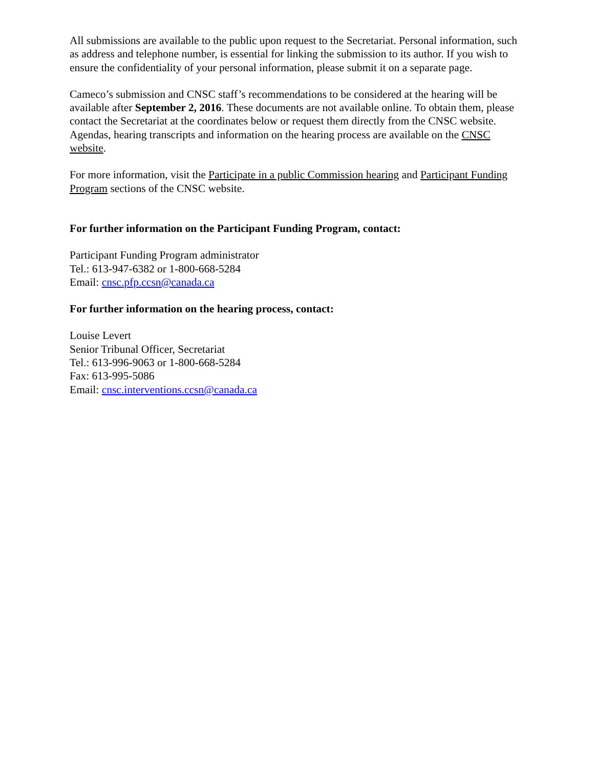All submissions are available to the public upon request to the Secretariat. Personal information, such as address and telephone number, is essential for linking the submission to its author. If you wish to ensure the confidentiality of your personal information, please submit it on a separate page.
Cameco’s submission and CNSC staff’s recommendations to be considered at the hearing will be available after September 2, 2016. These documents are not available online. To obtain them, please contact the Secretariat at the coordinates below or request them directly from the CNSC website. Agendas, hearing transcripts and information on the hearing process are available on the CNSC website.
For more information, visit the Participate in a public Commission hearing and Participant Funding Program sections of the CNSC website.
For further information on the Participant Funding Program, contact:
Participant Funding Program administrator
Tel.: 613-947-6382 or 1-800-668-5284
Email: cnsc.pfp.ccsn@canada.ca
For further information on the hearing process, contact:
Louise Levert
Senior Tribunal Officer, Secretariat
Tel.: 613-996-9063 or 1-800-668-5284
Fax: 613-995-5086
Email: cnsc.interventions.ccsn@canada.ca